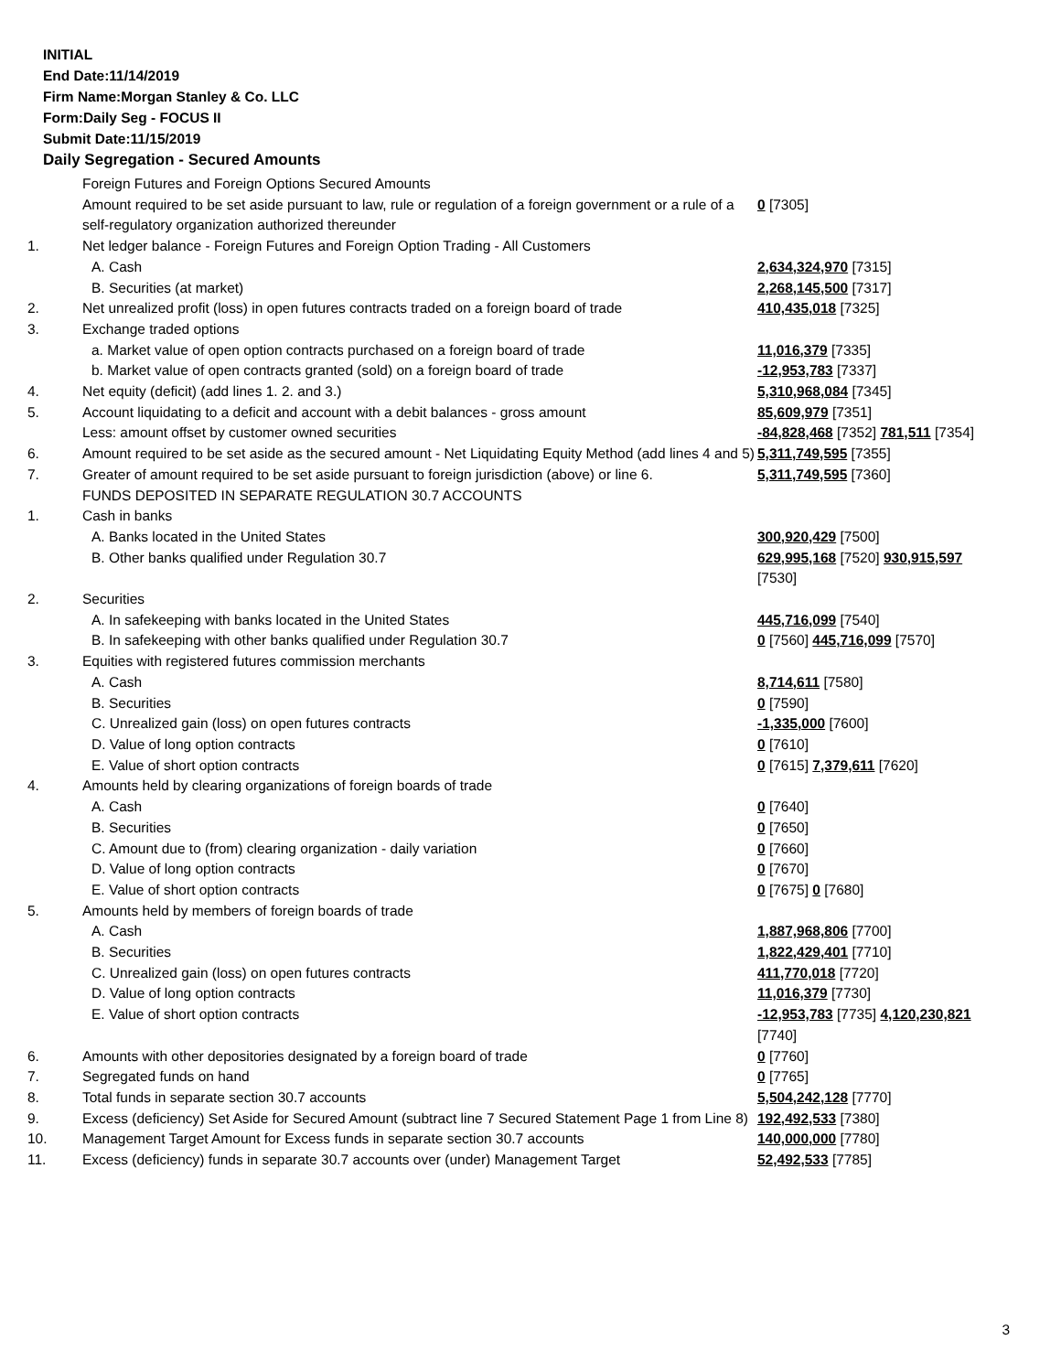INITIAL
End Date:11/14/2019
Firm Name:Morgan Stanley & Co. LLC
Form:Daily Seg - FOCUS II
Submit Date:11/15/2019
Daily Segregation - Secured Amounts
| | Foreign Futures and Foreign Options Secured Amounts | |
| | Amount required to be set aside pursuant to law, rule or regulation of a foreign government or a rule of a self-regulatory organization authorized thereunder | 0 [7305] |
| 1. | Net ledger balance - Foreign Futures and Foreign Option Trading - All Customers | |
| | A. Cash | 2,634,324,970 [7315] |
| | B. Securities (at market) | 2,268,145,500 [7317] |
| 2. | Net unrealized profit (loss) in open futures contracts traded on a foreign board of trade | 410,435,018 [7325] |
| 3. | Exchange traded options | |
| | a. Market value of open option contracts purchased on a foreign board of trade | 11,016,379 [7335] |
| | b. Market value of open contracts granted (sold) on a foreign board of trade | -12,953,783 [7337] |
| 4. | Net equity (deficit) (add lines 1. 2. and 3.) | 5,310,968,084 [7345] |
| 5. | Account liquidating to a deficit and account with a debit balances - gross amount | 85,609,979 [7351] |
| | Less: amount offset by customer owned securities | -84,828,468 [7352] 781,511 [7354] |
| 6. | Amount required to be set aside as the secured amount - Net Liquidating Equity Method (add lines 4 and 5) | 5,311,749,595 [7355] |
| 7. | Greater of amount required to be set aside pursuant to foreign jurisdiction (above) or line 6. | 5,311,749,595 [7360] |
| | FUNDS DEPOSITED IN SEPARATE REGULATION 30.7 ACCOUNTS | |
| 1. | Cash in banks | |
| | A. Banks located in the United States | 300,920,429 [7500] |
| | B. Other banks qualified under Regulation 30.7 | 629,995,168 [7520] 930,915,597 [7530] |
| 2. | Securities | |
| | A. In safekeeping with banks located in the United States | 445,716,099 [7540] |
| | B. In safekeeping with other banks qualified under Regulation 30.7 | 0 [7560] 445,716,099 [7570] |
| 3. | Equities with registered futures commission merchants | |
| | A. Cash | 8,714,611 [7580] |
| | B. Securities | 0 [7590] |
| | C. Unrealized gain (loss) on open futures contracts | -1,335,000 [7600] |
| | D. Value of long option contracts | 0 [7610] |
| | E. Value of short option contracts | 0 [7615] 7,379,611 [7620] |
| 4. | Amounts held by clearing organizations of foreign boards of trade | |
| | A. Cash | 0 [7640] |
| | B. Securities | 0 [7650] |
| | C. Amount due to (from) clearing organization - daily variation | 0 [7660] |
| | D. Value of long option contracts | 0 [7670] |
| | E. Value of short option contracts | 0 [7675] 0 [7680] |
| 5. | Amounts held by members of foreign boards of trade | |
| | A. Cash | 1,887,968,806 [7700] |
| | B. Securities | 1,822,429,401 [7710] |
| | C. Unrealized gain (loss) on open futures contracts | 411,770,018 [7720] |
| | D. Value of long option contracts | 11,016,379 [7730] |
| | E. Value of short option contracts | -12,953,783 [7735] 4,120,230,821 [7740] |
| 6. | Amounts with other depositories designated by a foreign board of trade | 0 [7760] |
| 7. | Segregated funds on hand | 0 [7765] |
| 8. | Total funds in separate section 30.7 accounts | 5,504,242,128 [7770] |
| 9. | Excess (deficiency) Set Aside for Secured Amount (subtract line 7 Secured Statement Page 1 from Line 8) | 192,492,533 [7380] |
| 10. | Management Target Amount for Excess funds in separate section 30.7 accounts | 140,000,000 [7780] |
| 11. | Excess (deficiency) funds in separate 30.7 accounts over (under) Management Target | 52,492,533 [7785] |
3